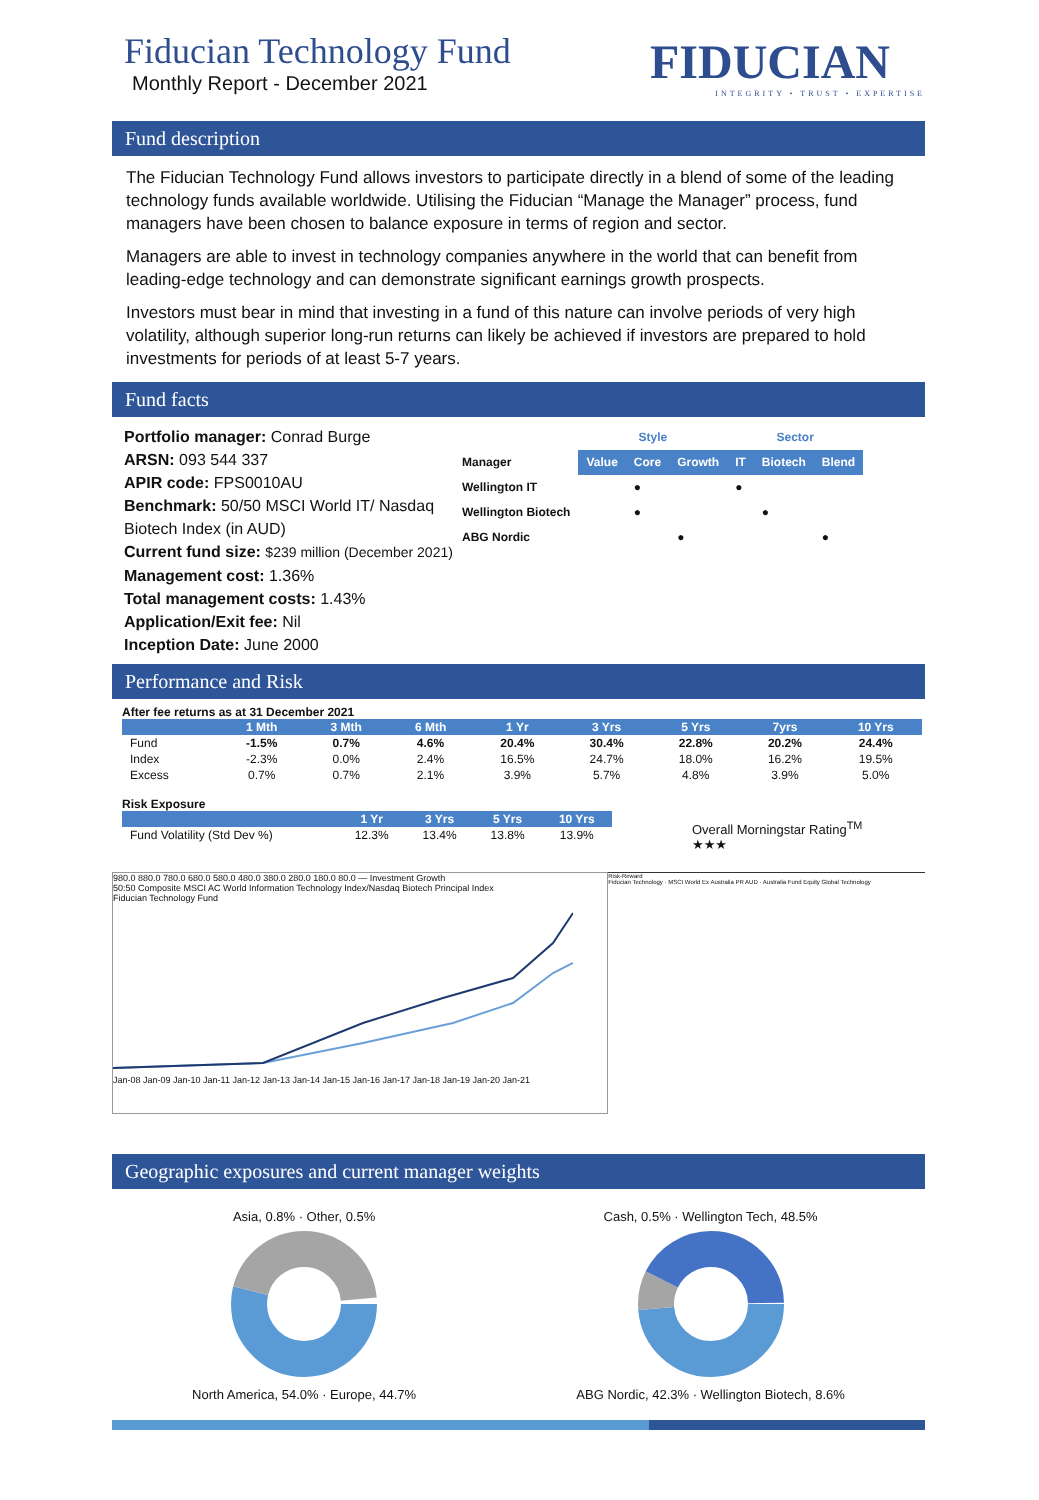FIDUCIAN
INTEGRITY • TRUST • EXPERTISE
Fiducian Technology Fund
Monthly Report - December 2021
Fund description
The Fiducian Technology Fund allows investors to participate directly in a blend of some of the leading technology funds available worldwide. Utilising the Fiducian “Manage the Manager” process, fund managers have been chosen to balance exposure in terms of region and sector.
Managers are able to invest in technology companies anywhere in the world that can benefit from leading-edge technology and can demonstrate significant earnings growth prospects.
Investors must bear in mind that investing in a fund of this nature can involve periods of very high volatility, although superior long-run returns can likely be achieved if investors are prepared to hold investments for periods of at least 5-7 years.
Fund facts
Portfolio manager: Conrad Burge
ARSN: 093 544 337
APIR code: FPS0010AU
Benchmark: 50/50 MSCI World IT/ Nasdaq Biotech Index (in AUD)
Current fund size: $239 million (December 2021)
Management cost: 1.36%
Total management costs: 1.43%
Application/Exit fee: Nil
Inception Date: June 2000
| | Style | | | Sector | | |
| Manager | Value | Core | Growth | IT | Biotech | Blend |
| Wellington IT | | ● | | ● | | |
| Wellington Biotech | | ● | | | ● | |
| ABG Nordic | | | ● | | | ● |
Performance and Risk
After fee returns as at 31 December 2021
| | 1 Mth | 3 Mth | 6 Mth | 1 Yr | 3 Yrs | 5 Yrs | 7yrs | 10 Yrs |
| --- | --- | --- | --- | --- | --- | --- | --- | --- |
| Fund | -1.5% | 0.7% | 4.6% | 20.4% | 30.4% | 22.8% | 20.2% | 24.4% |
| Index | -2.3% | 0.0% | 2.4% | 16.5% | 24.7% | 18.0% | 16.2% | 19.5% |
| Excess | 0.7% | 0.7% | 2.1% | 3.9% | 5.7% | 4.8% | 3.9% | 5.0% |
Risk Exposure
| | 1 Yr | 3 Yrs | 5 Yrs | 10 Yrs |
| --- | --- | --- | --- | --- |
| Fund Volatility (Std Dev %) | 12.3% | 13.4% | 13.8% | 13.9% |
Overall Morningstar Rating<sup>TM</sup>
★★★
980.0 880.0 780.0 680.0 580.0 480.0 380.0 280.0 180.0 80.0 — Investment Growth
50:50 Composite MSCI AC World Information Technology Index/Nasdaq Biotech Principal Index
Fiducian Technology Fund
Jan-08 Jan-09 Jan-10 Jan-11 Jan-12 Jan-13 Jan-14 Jan-15 Jan-16 Jan-17 Jan-18 Jan-19 Jan-20 Jan-21
Risk-Reward
Fiducian Technology · MSCI World Ex Australia PR AUD · Australia Fund Equity Global Technology
Geographic exposures and current manager weights
Asia, 0.8% · Other, 0.5%
North America, 54.0% · Europe, 44.7%
Cash, 0.5% · Wellington Tech, 48.5%
ABG Nordic, 42.3% · Wellington Biotech, 8.6%